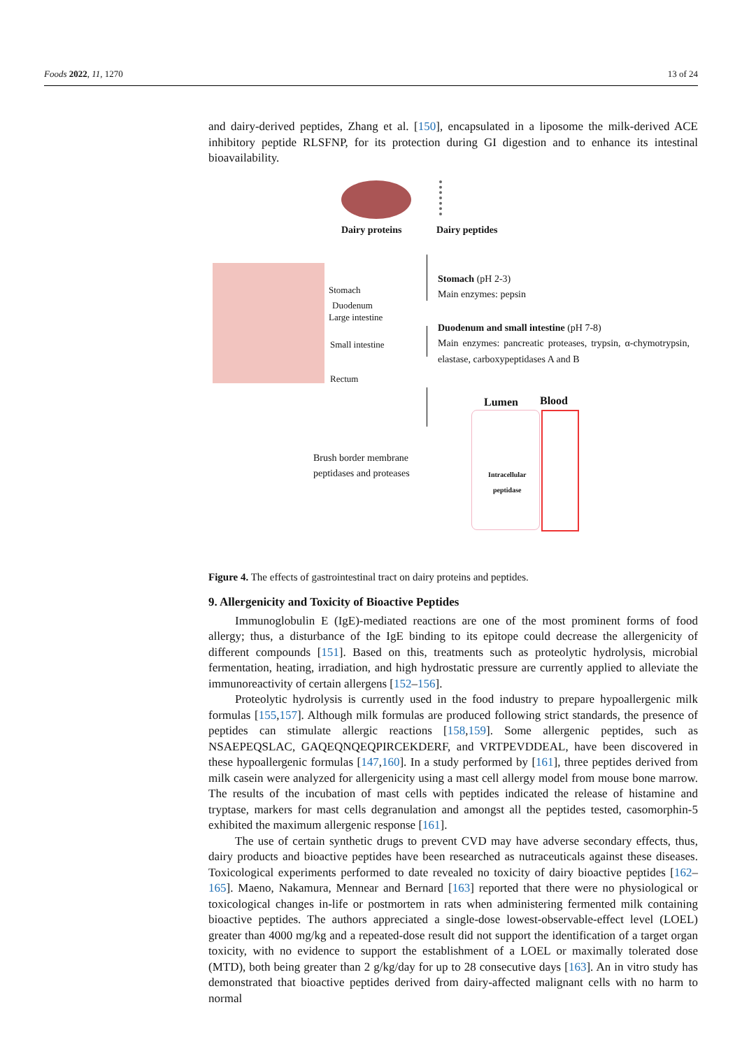Foods 2022, 11, 1270 13 of 24
and dairy-derived peptides, Zhang et al. [150], encapsulated in a liposome the milk-derived ACE inhibitory peptide RLSFNP, for its protection during GI digestion and to enhance its intestinal bioavailability.
Dairy proteins Dairy peptides
Stomach
Duodenum
Large intestine
Small intestine
Rectum
Stomach (pH 2-3)
Main enzymes: pepsin
Duodenum and small intestine (pH 7-8)
Main enzymes: pancreatic proteases, trypsin, α-chymotrypsin, elastase, carboxypeptidases A and B
Lumen Blood
Brush border membrane
peptidases and proteases
Intracellular
peptidase
Figure 4. The effects of gastrointestinal tract on dairy proteins and peptides.
9. Allergenicity and Toxicity of Bioactive Peptides
Immunoglobulin E (IgE)-mediated reactions are one of the most prominent forms of food allergy; thus, a disturbance of the IgE binding to its epitope could decrease the allergenicity of different compounds [151]. Based on this, treatments such as proteolytic hydrolysis, microbial fermentation, heating, irradiation, and high hydrostatic pressure are currently applied to alleviate the immunoreactivity of certain allergens [152–156].
Proteolytic hydrolysis is currently used in the food industry to prepare hypoallergenic milk formulas [155,157]. Although milk formulas are produced following strict standards, the presence of peptides can stimulate allergic reactions [158,159]. Some allergenic peptides, such as NSAEPEQSLAC, GAQEQNQEQPIRCEKDERF, and VRTPEVDDEAL, have been discovered in these hypoallergenic formulas [147,160]. In a study performed by [161], three peptides derived from milk casein were analyzed for allergenicity using a mast cell allergy model from mouse bone marrow. The results of the incubation of mast cells with peptides indicated the release of histamine and tryptase, markers for mast cells degranulation and amongst all the peptides tested, casomorphin-5 exhibited the maximum allergenic response [161].
The use of certain synthetic drugs to prevent CVD may have adverse secondary effects, thus, dairy products and bioactive peptides have been researched as nutraceuticals against these diseases. Toxicological experiments performed to date revealed no toxicity of dairy bioactive peptides [162–165]. Maeno, Nakamura, Mennear and Bernard [163] reported that there were no physiological or toxicological changes in-life or postmortem in rats when administering fermented milk containing bioactive peptides. The authors appreciated a single-dose lowest-observable-effect level (LOEL) greater than 4000 mg/kg and a repeated-dose result did not support the identification of a target organ toxicity, with no evidence to support the establishment of a LOEL or maximally tolerated dose (MTD), both being greater than 2 g/kg/day for up to 28 consecutive days [163]. An in vitro study has demonstrated that bioactive peptides derived from dairy-affected malignant cells with no harm to normal